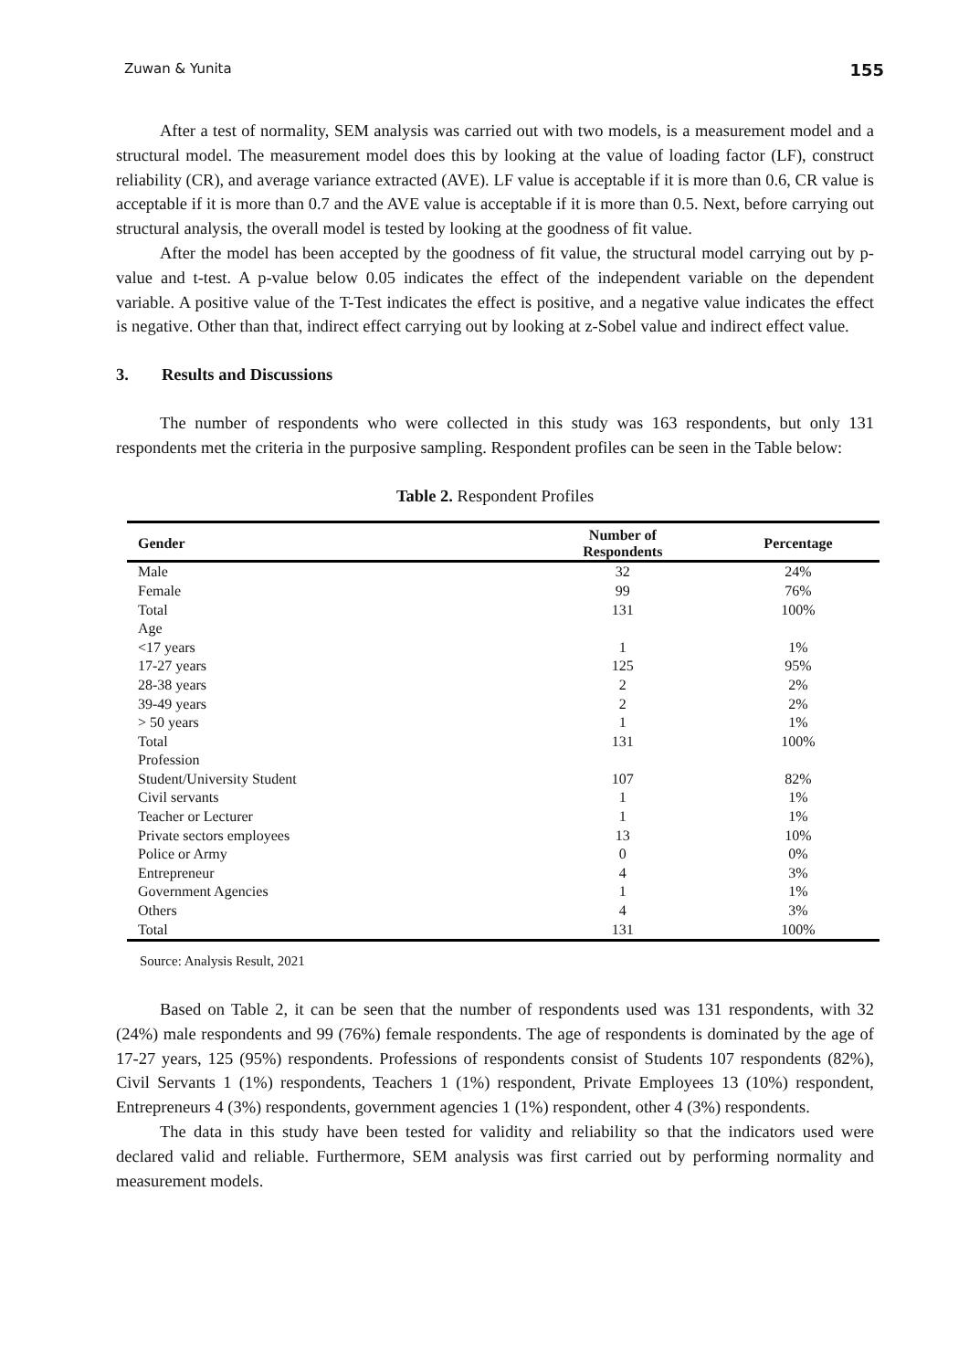Zuwan & Yunita 155
After a test of normality, SEM analysis was carried out with two models, is a measurement model and a structural model. The measurement model does this by looking at the value of loading factor (LF), construct reliability (CR), and average variance extracted (AVE). LF value is acceptable if it is more than 0.6, CR value is acceptable if it is more than 0.7 and the AVE value is acceptable if it is more than 0.5. Next, before carrying out structural analysis, the overall model is tested by looking at the goodness of fit value.
After the model has been accepted by the goodness of fit value, the structural model carrying out by p-value and t-test. A p-value below 0.05 indicates the effect of the independent variable on the dependent variable. A positive value of the T-Test indicates the effect is positive, and a negative value indicates the effect is negative. Other than that, indirect effect carrying out by looking at z-Sobel value and indirect effect value.
3. Results and Discussions
The number of respondents who were collected in this study was 163 respondents, but only 131 respondents met the criteria in the purposive sampling. Respondent profiles can be seen in the Table below:
Table 2. Respondent Profiles
| Gender | Number of Respondents | Percentage |
| --- | --- | --- |
| Male | 32 | 24% |
| Female | 99 | 76% |
| Total | 131 | 100% |
| Age | | |
| <17 years | 1 | 1% |
| 17-27 years | 125 | 95% |
| 28-38 years | 2 | 2% |
| 39-49 years | 2 | 2% |
| > 50 years | 1 | 1% |
| Total | 131 | 100% |
| Profession | | |
| Student/University Student | 107 | 82% |
| Civil servants | 1 | 1% |
| Teacher or Lecturer | 1 | 1% |
| Private sectors employees | 13 | 10% |
| Police or Army | 0 | 0% |
| Entrepreneur | 4 | 3% |
| Government Agencies | 1 | 1% |
| Others | 4 | 3% |
| Total | 131 | 100% |
Source: Analysis Result, 2021
Based on Table 2, it can be seen that the number of respondents used was 131 respondents, with 32 (24%) male respondents and 99 (76%) female respondents. The age of respondents is dominated by the age of 17-27 years, 125 (95%) respondents. Professions of respondents consist of Students 107 respondents (82%), Civil Servants 1 (1%) respondents, Teachers 1 (1%) respondent, Private Employees 13 (10%) respondent, Entrepreneurs 4 (3%) respondents, government agencies 1 (1%) respondent, other 4 (3%) respondents.
The data in this study have been tested for validity and reliability so that the indicators used were declared valid and reliable. Furthermore, SEM analysis was first carried out by performing normality and measurement models.